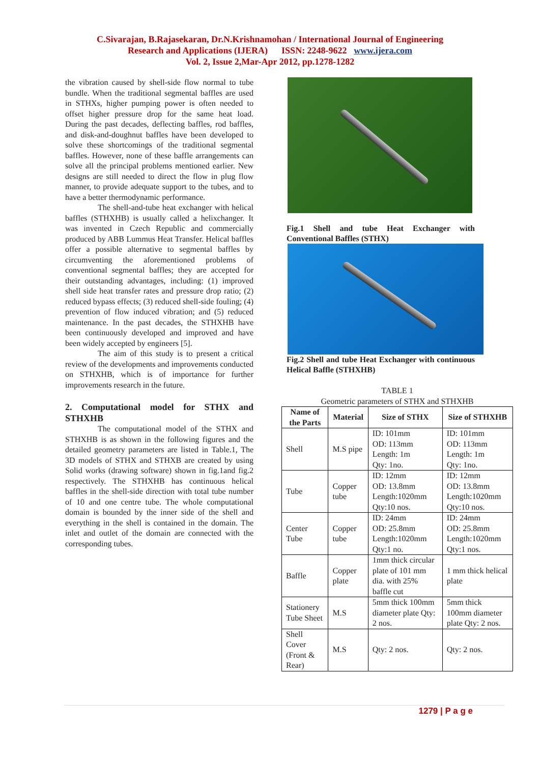C.Sivarajan, B.Rajasekaran, Dr.N.Krishnamohan / International Journal of Engineering
Research and Applications (IJERA) ISSN: 2248-9622 www.ijera.com
Vol. 2, Issue 2,Mar-Apr 2012, pp.1278-1282
the vibration caused by shell-side flow normal to tube bundle. When the traditional segmental baffles are used in STHXs, higher pumping power is often needed to offset higher pressure drop for the same heat load. During the past decades, deflecting baffles, rod baffles, and disk-and-doughnut baffles have been developed to solve these shortcomings of the traditional segmental baffles. However, none of these baffle arrangements can solve all the principal problems mentioned earlier. New designs are still needed to direct the flow in plug flow manner, to provide adequate support to the tubes, and to have a better thermodynamic performance.
The shell-and-tube heat exchanger with helical baffles (STHXHB) is usually called a helixchanger. It was invented in Czech Republic and commercially produced by ABB Lummus Heat Transfer. Helical baffles offer a possible alternative to segmental baffles by circumventing the aforementioned problems of conventional segmental baffles; they are accepted for their outstanding advantages, including: (1) improved shell side heat transfer rates and pressure drop ratio; (2) reduced bypass effects; (3) reduced shell-side fouling; (4) prevention of flow induced vibration; and (5) reduced maintenance. In the past decades, the STHXHB have been continuously developed and improved and have been widely accepted by engineers [5].
The aim of this study is to present a critical review of the developments and improvements conducted on STHXHB, which is of importance for further improvements research in the future.
2. Computational model for STHX and STHXHB
The computational model of the STHX and STHXHB is as shown in the following figures and the detailed geometry parameters are listed in Table.1, The 3D models of STHX and STHXB are created by using Solid works (drawing software) shown in fig.1and fig.2 respectively. The STHXHB has continuous helical baffles in the shell-side direction with total tube number of 10 and one centre tube. The whole computational domain is bounded by the inner side of the shell and everything in the shell is contained in the domain. The inlet and outlet of the domain are connected with the corresponding tubes.
Fig.1 Shell and tube Heat Exchanger with Conventional Baffles (STHX)
Fig.2 Shell and tube Heat Exchanger with continuous Helical Baffle (STHXHB)
TABLE 1
Geometric parameters of STHX and STHXHB
| Name of the Parts | Material | Size of STHX | Size of STHXHB |
| --- | --- | --- | --- |
| Shell | M.S pipe | ID: 101mm OD: 113mm Length: 1m Qty: 1no. | ID: 101mm OD: 113mm Length: 1m Qty: 1no. |
| Tube | Copper tube | ID: 12mm OD: 13.8mm Length:1020mm Qty:10 nos. | ID: 12mm OD: 13.8mm Length:1020mm Qty:10 nos. |
| Center Tube | Copper tube | ID: 24mm OD: 25.8mm Length:1020mm Qty:1 no. | ID: 24mm OD: 25.8mm Length:1020mm Qty:1 nos. |
| Baffle | Copper plate | 1mm thick circular plate of 101 mm dia. with 25% baffle cut | 1 mm thick helical plate |
| Stationery Tube Sheet | M.S | 5mm thick 100mm diameter plate Qty: 2 nos. | 5mm thick 100mm diameter plate Qty: 2 nos. |
| Shell Cover (Front & Rear) | M.S | Qty: 2 nos. | Qty: 2 nos. |
1279 | P a g e